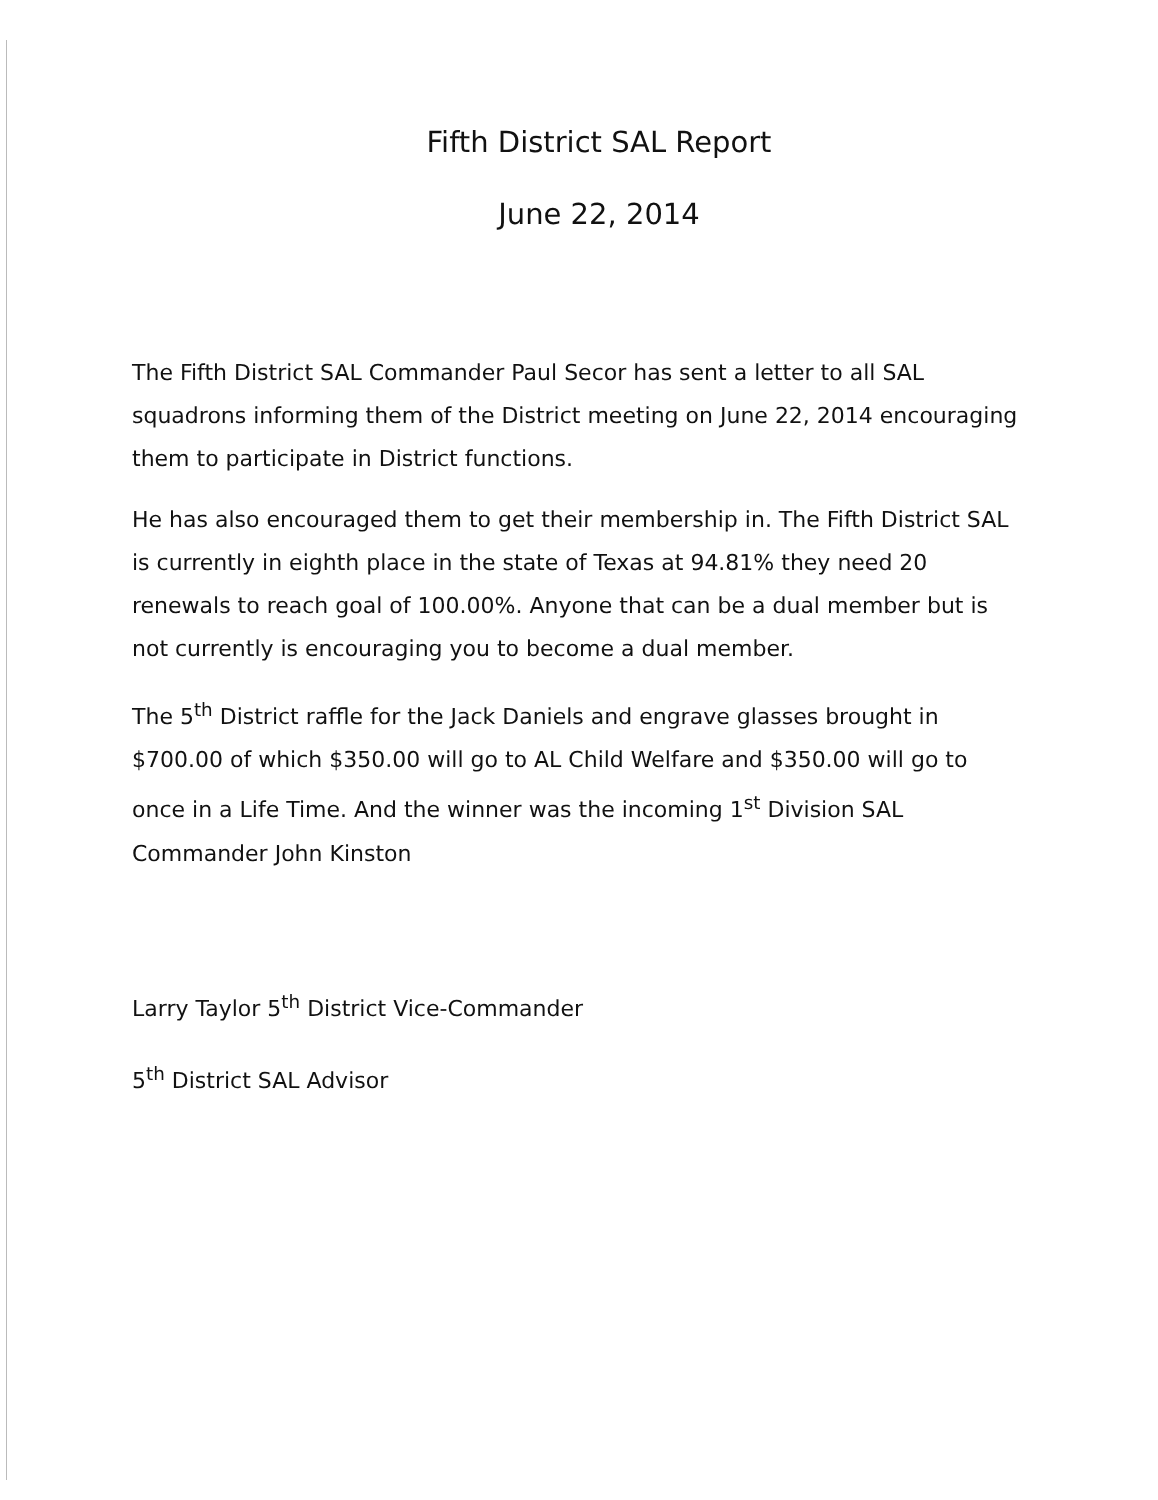Fifth District SAL Report
June 22, 2014
The Fifth District SAL Commander Paul Secor has sent a letter to all SAL squadrons informing them of the District meeting on June 22, 2014 encouraging them to participate in District functions.
He has also encouraged them to get their membership in. The Fifth District SAL is currently in eighth place in the state of Texas at 94.81% they need 20 renewals to reach goal of 100.00%. Anyone that can be a dual member but is not currently is encouraging you to become a dual member.
The 5<sup>th</sup> District raffle for the Jack Daniels and engrave glasses brought in $700.00 of which $350.00 will go to AL Child Welfare and $350.00 will go to once in a Life Time. And the winner was the incoming 1<sup>st</sup> Division SAL Commander John Kinston
Larry Taylor 5<sup>th</sup> District Vice-Commander
5<sup>th</sup> District SAL Advisor